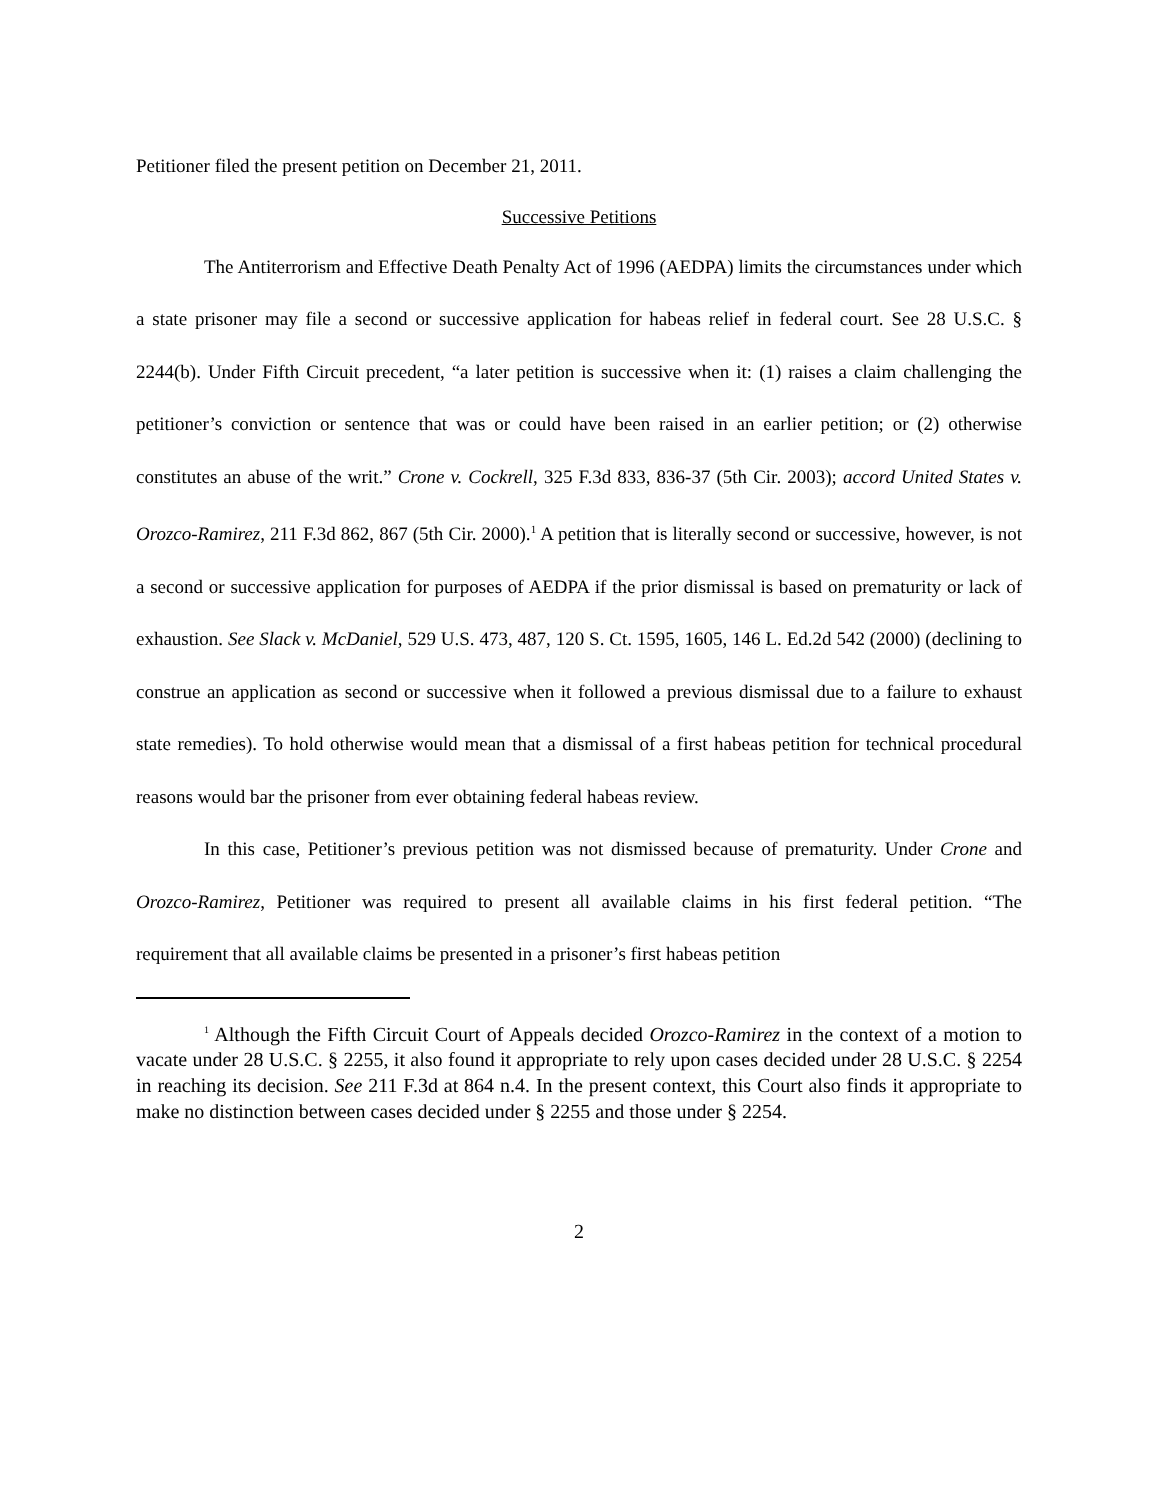Petitioner filed the present petition on December 21, 2011.
Successive Petitions
The Antiterrorism and Effective Death Penalty Act of 1996 (AEDPA) limits the circumstances under which a state prisoner may file a second or successive application for habeas relief in federal court. See 28 U.S.C. § 2244(b). Under Fifth Circuit precedent, “a later petition is successive when it: (1) raises a claim challenging the petitioner’s conviction or sentence that was or could have been raised in an earlier petition; or (2) otherwise constitutes an abuse of the writ.” Crone v. Cockrell, 325 F.3d 833, 836-37 (5th Cir. 2003); accord United States v. Orozco-Ramirez, 211 F.3d 862, 867 (5th Cir. 2000).<sup>1</sup> A petition that is literally second or successive, however, is not a second or successive application for purposes of AEDPA if the prior dismissal is based on prematurity or lack of exhaustion. See Slack v. McDaniel, 529 U.S. 473, 487, 120 S. Ct. 1595, 1605, 146 L. Ed.2d 542 (2000) (declining to construe an application as second or successive when it followed a previous dismissal due to a failure to exhaust state remedies). To hold otherwise would mean that a dismissal of a first habeas petition for technical procedural reasons would bar the prisoner from ever obtaining federal habeas review.
In this case, Petitioner’s previous petition was not dismissed because of prematurity. Under Crone and Orozco-Ramirez, Petitioner was required to present all available claims in his first federal petition. “The requirement that all available claims be presented in a prisoner’s first habeas petition
<sup>1</sup> Although the Fifth Circuit Court of Appeals decided Orozco-Ramirez in the context of a motion to vacate under 28 U.S.C. § 2255, it also found it appropriate to rely upon cases decided under 28 U.S.C. § 2254 in reaching its decision. See 211 F.3d at 864 n.4. In the present context, this Court also finds it appropriate to make no distinction between cases decided under § 2255 and those under § 2254.
2